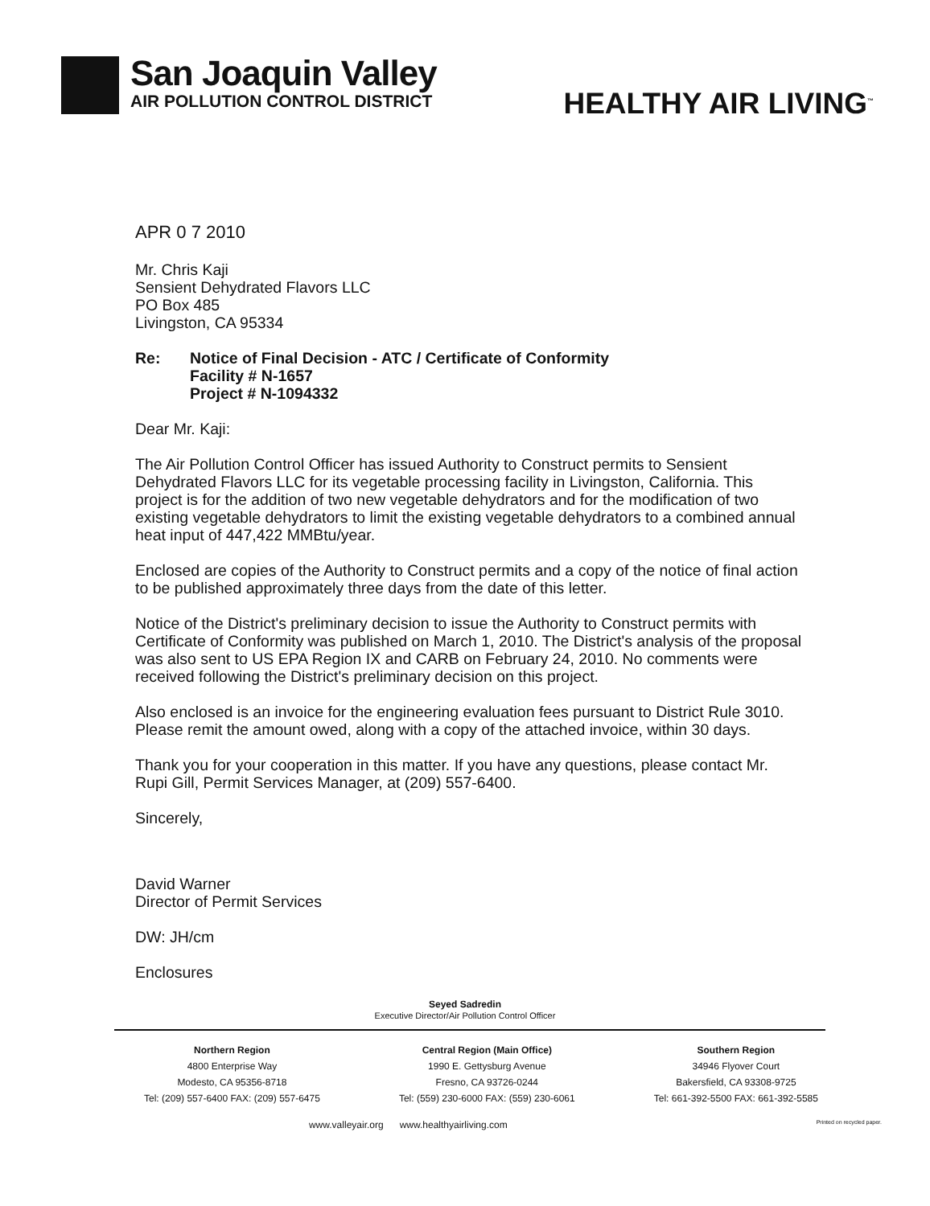San Joaquin Valley
AIR POLLUTION CONTROL DISTRICT
HEALTHY AIR LIVING<sup>™</sup>
APR 0 7 2010
Mr. Chris Kaji
Sensient Dehydrated Flavors LLC
PO Box 485
Livingston, CA 95334
Re: Notice of Final Decision - ATC / Certificate of Conformity
Facility # N-1657
Project # N-1094332
Dear Mr. Kaji:
The Air Pollution Control Officer has issued Authority to Construct permits to Sensient Dehydrated Flavors LLC for its vegetable processing facility in Livingston, California. This project is for the addition of two new vegetable dehydrators and for the modification of two existing vegetable dehydrators to limit the existing vegetable dehydrators to a combined annual heat input of 447,422 MMBtu/year.
Enclosed are copies of the Authority to Construct permits and a copy of the notice of final action to be published approximately three days from the date of this letter.
Notice of the District's preliminary decision to issue the Authority to Construct permits with Certificate of Conformity was published on March 1, 2010. The District's analysis of the proposal was also sent to US EPA Region IX and CARB on February 24, 2010. No comments were received following the District's preliminary decision on this project.
Also enclosed is an invoice for the engineering evaluation fees pursuant to District Rule 3010. Please remit the amount owed, along with a copy of the attached invoice, within 30 days.
Thank you for your cooperation in this matter. If you have any questions, please contact Mr. Rupi Gill, Permit Services Manager, at (209) 557-6400.
Sincerely,
David Warner
Director of Permit Services
DW: JH/cm
Enclosures
Seyed Sadredin
Executive Director/Air Pollution Control Officer
Northern Region
4800 Enterprise Way
Modesto, CA 95356-8718
Tel: (209) 557-6400 FAX: (209) 557-6475
Central Region (Main Office)
1990 E. Gettysburg Avenue
Fresno, CA 93726-0244
Tel: (559) 230-6000 FAX: (559) 230-6061
Southern Region
34946 Flyover Court
Bakersfield, CA 93308-9725
Tel: 661-392-5500 FAX: 661-392-5585
www.valleyair.org www.healthyairliving.com Printed on recycled paper.